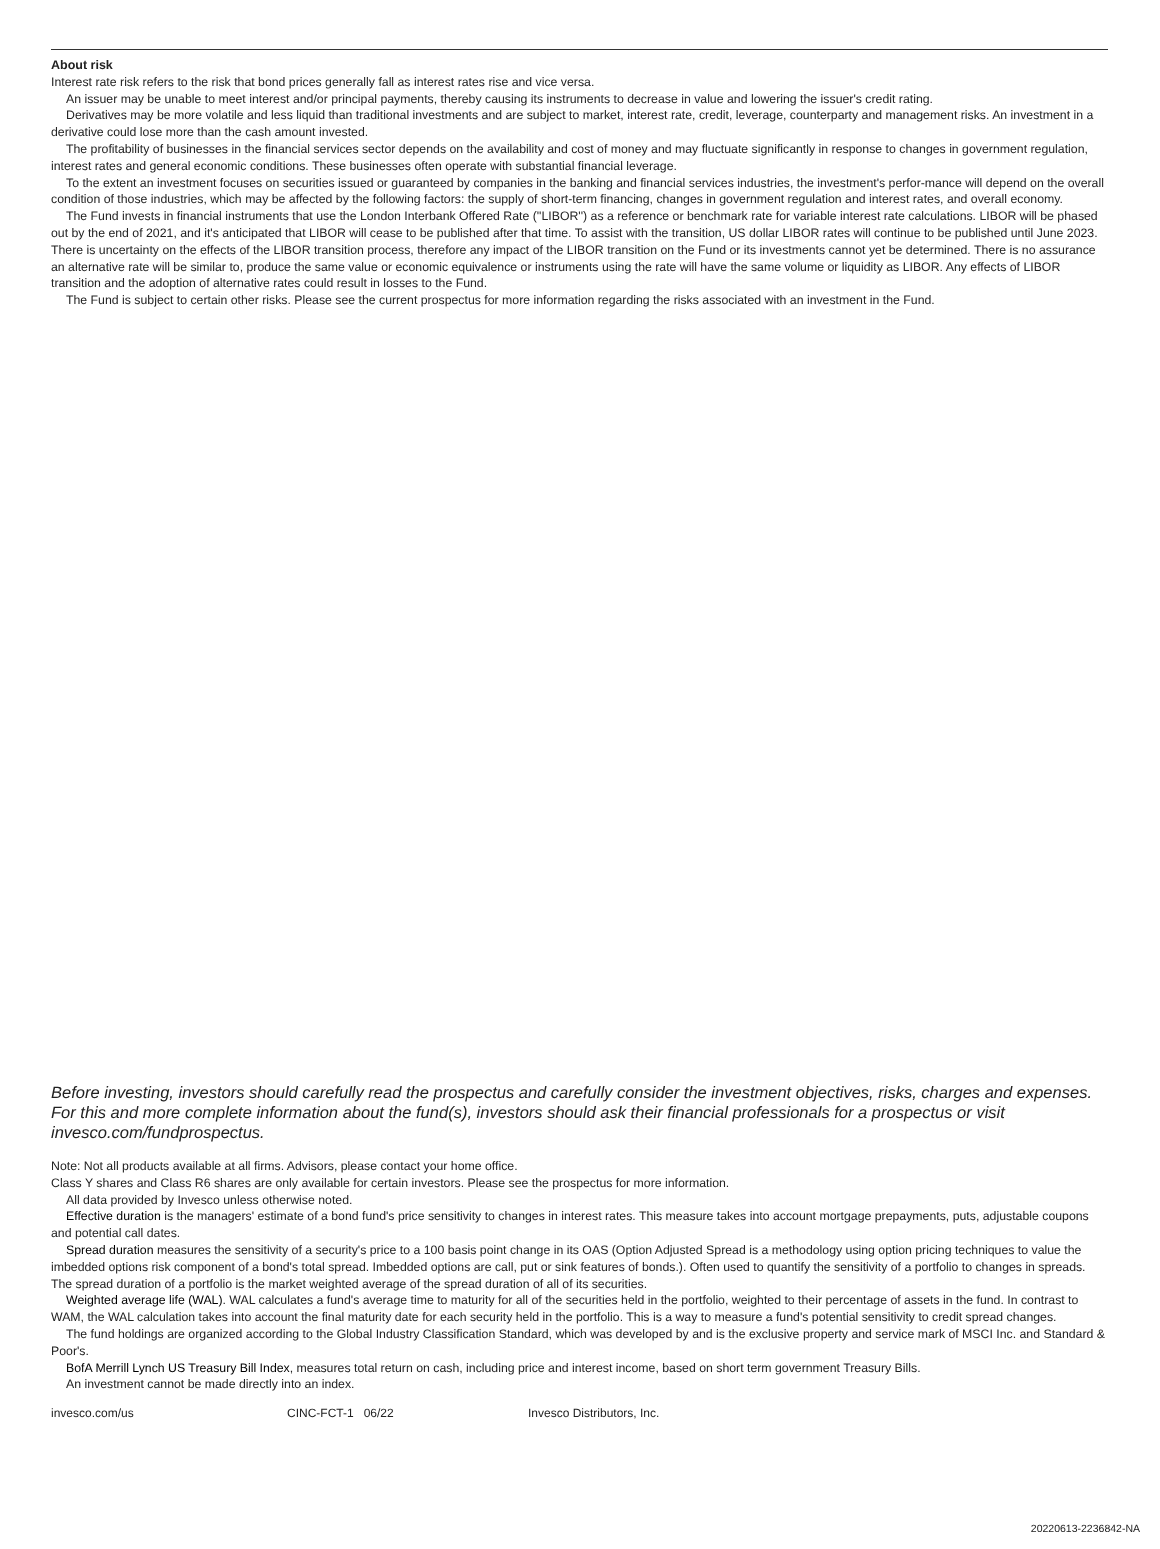About risk
Interest rate risk refers to the risk that bond prices generally fall as interest rates rise and vice versa.
An issuer may be unable to meet interest and/or principal payments, thereby causing its instruments to decrease in value and lowering the issuer's credit rating.
Derivatives may be more volatile and less liquid than traditional investments and are subject to market, interest rate, credit, leverage, counterparty and management risks. An investment in a derivative could lose more than the cash amount invested.
The profitability of businesses in the financial services sector depends on the availability and cost of money and may fluctuate significantly in response to changes in government regulation, interest rates and general economic conditions. These businesses often operate with substantial financial leverage.
To the extent an investment focuses on securities issued or guaranteed by companies in the banking and financial services industries, the investment's perfor-mance will depend on the overall condition of those industries, which may be affected by the following factors: the supply of short-term financing, changes in government regulation and interest rates, and overall economy.
The Fund invests in financial instruments that use the London Interbank Offered Rate (''LIBOR'') as a reference or benchmark rate for variable interest rate calculations. LIBOR will be phased out by the end of 2021, and it's anticipated that LIBOR will cease to be published after that time. To assist with the transition, US dollar LIBOR rates will continue to be published until June 2023. There is uncertainty on the effects of the LIBOR transition process, therefore any impact of the LIBOR transition on the Fund or its investments cannot yet be determined. There is no assurance an alternative rate will be similar to, produce the same value or economic equivalence or instruments using the rate will have the same volume or liquidity as LIBOR. Any effects of LIBOR transition and the adoption of alternative rates could result in losses to the Fund.
The Fund is subject to certain other risks. Please see the current prospectus for more information regarding the risks associated with an investment in the Fund.
Before investing, investors should carefully read the prospectus and carefully consider the investment objectives, risks, charges and expenses. For this and more complete information about the fund(s), investors should ask their financial professionals for a prospectus or visit invesco.com/fundprospectus.
Note: Not all products available at all firms. Advisors, please contact your home office.
Class Y shares and Class R6 shares are only available for certain investors. Please see the prospectus for more information.
All data provided by Invesco unless otherwise noted.
Effective duration is the managers' estimate of a bond fund's price sensitivity to changes in interest rates. This measure takes into account mortgage prepayments, puts, adjustable coupons and potential call dates.
Spread duration measures the sensitivity of a security's price to a 100 basis point change in its OAS (Option Adjusted Spread is a methodology using option pricing techniques to value the imbedded options risk component of a bond's total spread. Imbedded options are call, put or sink features of bonds.). Often used to quantify the sensitivity of a portfolio to changes in spreads. The spread duration of a portfolio is the market weighted average of the spread duration of all of its securities.
Weighted average life (WAL). WAL calculates a fund's average time to maturity for all of the securities held in the portfolio, weighted to their percentage of assets in the fund. In contrast to WAM, the WAL calculation takes into account the final maturity date for each security held in the portfolio. This is a way to measure a fund's potential sensitivity to credit spread changes.
The fund holdings are organized according to the Global Industry Classification Standard, which was developed by and is the exclusive property and service mark of MSCI Inc. and Standard & Poor's.
BofA Merrill Lynch US Treasury Bill Index, measures total return on cash, including price and interest income, based on short term government Treasury Bills.
An investment cannot be made directly into an index.
invesco.com/us CINC-FCT-1 06/22 Invesco Distributors, Inc.
20220613-2236842-NA